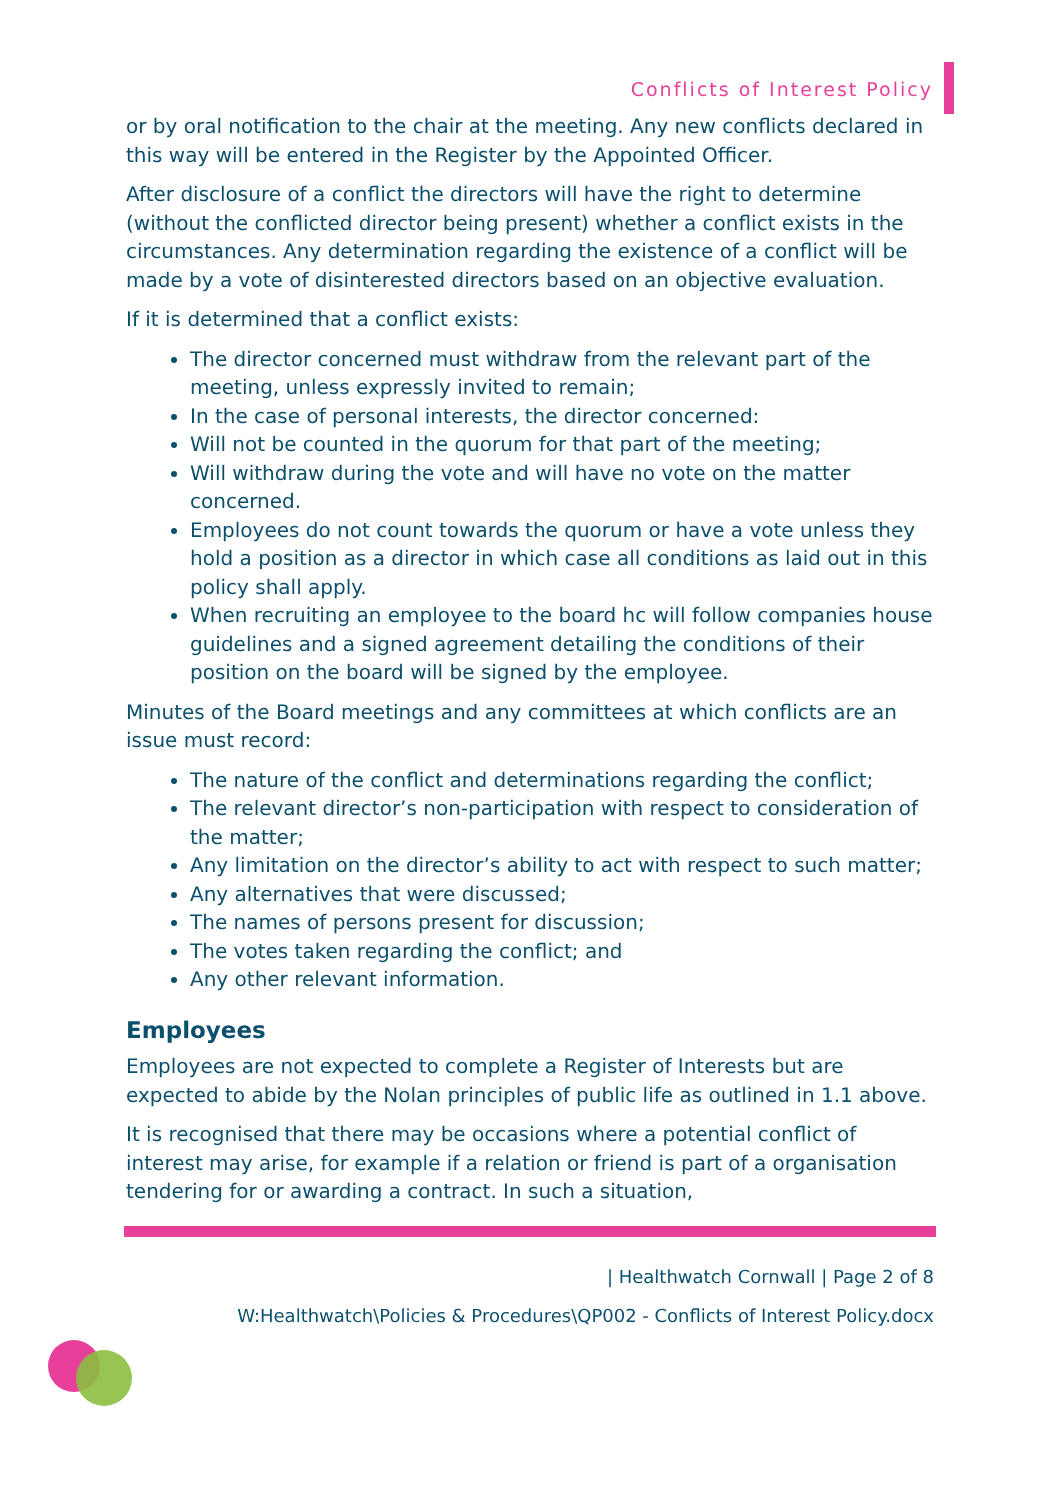Conflicts of Interest Policy
or by oral notification to the chair at the meeting. Any new conflicts declared in this way will be entered in the Register by the Appointed Officer.
After disclosure of a conflict the directors will have the right to determine (without the conflicted director being present) whether a conflict exists in the circumstances. Any determination regarding the existence of a conflict will be made by a vote of disinterested directors based on an objective evaluation.
If it is determined that a conflict exists:
The director concerned must withdraw from the relevant part of the meeting, unless expressly invited to remain;
In the case of personal interests, the director concerned:
Will not be counted in the quorum for that part of the meeting;
Will withdraw during the vote and will have no vote on the matter concerned.
Employees do not count towards the quorum or have a vote unless they hold a position as a director in which case all conditions as laid out in this policy shall apply.
When recruiting an employee to the board hc will follow companies house guidelines and a signed agreement detailing the conditions of their position on the board will be signed by the employee.
Minutes of the Board meetings and any committees at which conflicts are an issue must record:
The nature of the conflict and determinations regarding the conflict;
The relevant director’s non-participation with respect to consideration of the matter;
Any limitation on the director’s ability to act with respect to such matter;
Any alternatives that were discussed;
The names of persons present for discussion;
The votes taken regarding the conflict; and
Any other relevant information.
Employees
Employees are not expected to complete a Register of Interests but are expected to abide by the Nolan principles of public life as outlined in 1.1 above.
It is recognised that there may be occasions where a potential conflict of interest may arise, for example if a relation or friend is part of a organisation tendering for or awarding a contract. In such a situation,
| Healthwatch Cornwall | Page 2 of 8
W:Healthwatch\Policies & Procedures\QP002 - Conflicts of Interest Policy.docx